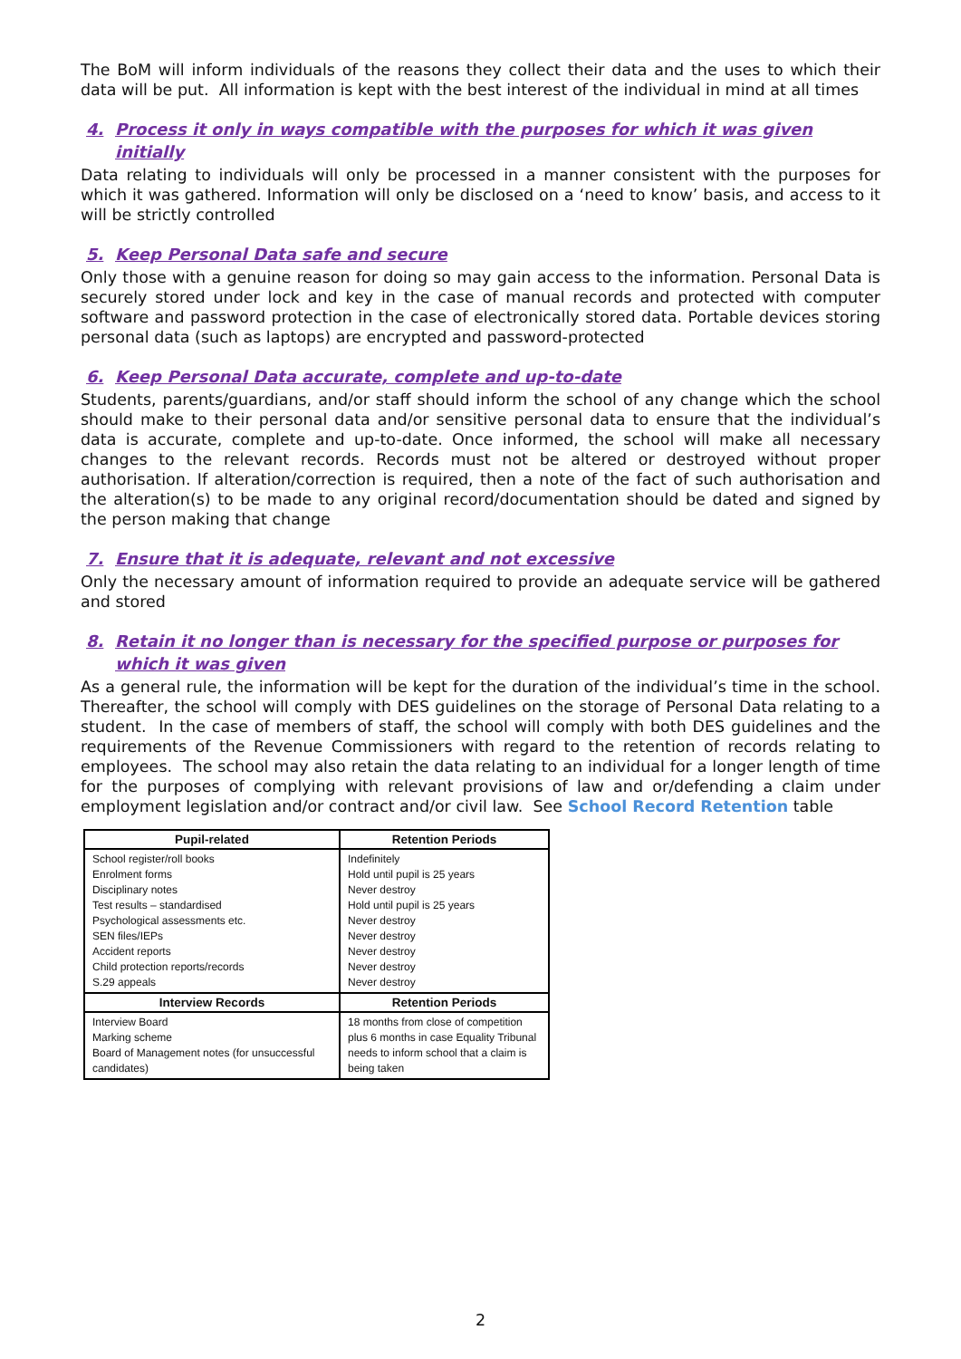The BoM will inform individuals of the reasons they collect their data and the uses to which their data will be put. All information is kept with the best interest of the individual in mind at all times
4. Process it only in ways compatible with the purposes for which it was given initially
Data relating to individuals will only be processed in a manner consistent with the purposes for which it was gathered. Information will only be disclosed on a ‘need to know’ basis, and access to it will be strictly controlled
5. Keep Personal Data safe and secure
Only those with a genuine reason for doing so may gain access to the information. Personal Data is securely stored under lock and key in the case of manual records and protected with computer software and password protection in the case of electronically stored data. Portable devices storing personal data (such as laptops) are encrypted and password-protected
6. Keep Personal Data accurate, complete and up-to-date
Students, parents/guardians, and/or staff should inform the school of any change which the school should make to their personal data and/or sensitive personal data to ensure that the individual’s data is accurate, complete and up-to-date. Once informed, the school will make all necessary changes to the relevant records. Records must not be altered or destroyed without proper authorisation. If alteration/correction is required, then a note of the fact of such authorisation and the alteration(s) to be made to any original record/documentation should be dated and signed by the person making that change
7. Ensure that it is adequate, relevant and not excessive
Only the necessary amount of information required to provide an adequate service will be gathered and stored
8. Retain it no longer than is necessary for the specified purpose or purposes for which it was given
As a general rule, the information will be kept for the duration of the individual’s time in the school. Thereafter, the school will comply with DES guidelines on the storage of Personal Data relating to a student. In the case of members of staff, the school will comply with both DES guidelines and the requirements of the Revenue Commissioners with regard to the retention of records relating to employees. The school may also retain the data relating to an individual for a longer length of time for the purposes of complying with relevant provisions of law and or/defending a claim under employment legislation and/or contract and/or civil law. See School Record Retention table
| Pupil-related | Retention Periods |
| --- | --- |
| School register/roll books Enrolment forms Disciplinary notes Test results – standardised Psychological assessments etc. SEN files/IEPs Accident reports Child protection reports/records S.29 appeals | Indefinitely Hold until pupil is 25 years Never destroy Hold until pupil is 25 years Never destroy Never destroy Never destroy Never destroy Never destroy |
| Interview Records | Retention Periods |
| Interview Board Marking scheme Board of Management notes (for unsuccessful candidates) | 18 months from close of competition plus 6 months in case Equality Tribunal needs to inform school that a claim is being taken |
2